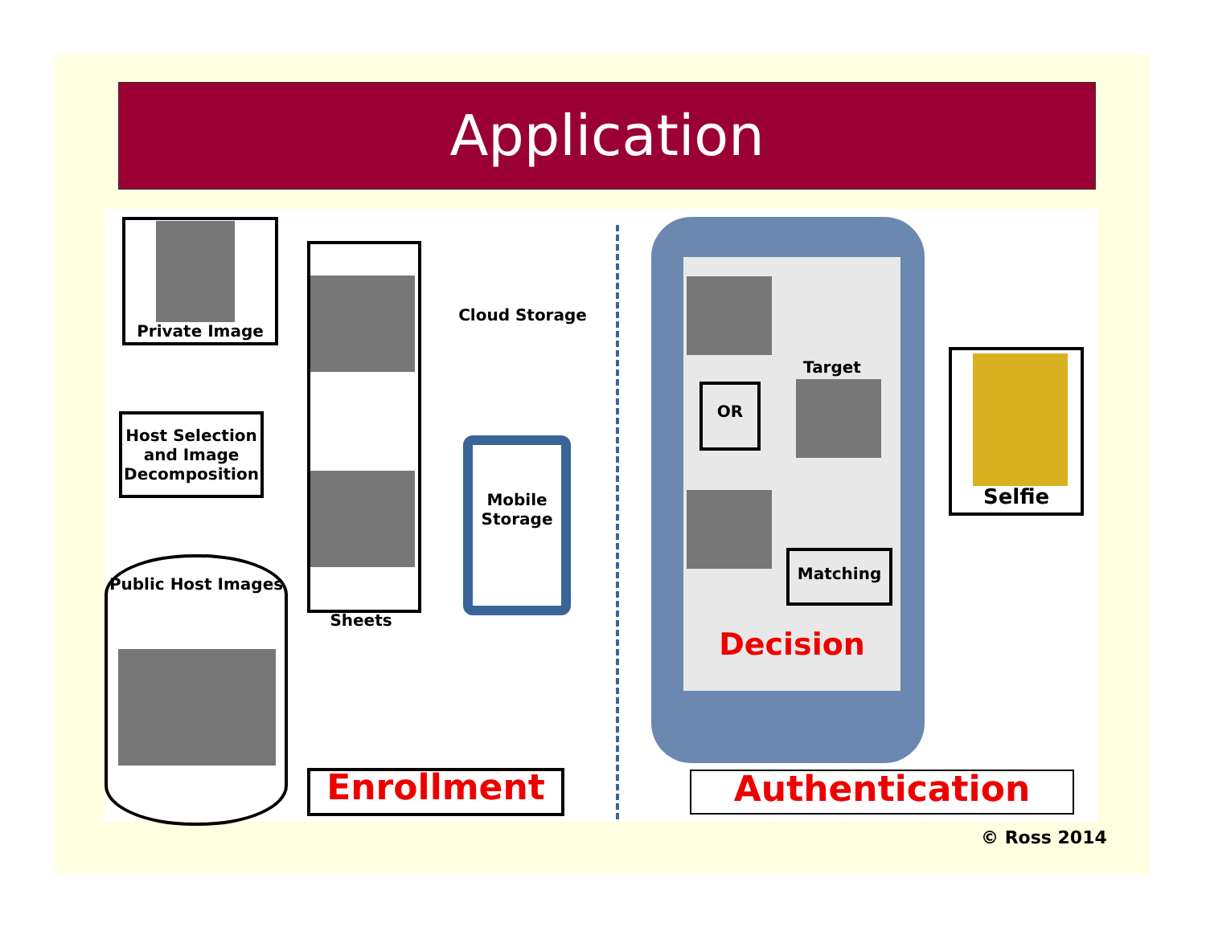Application
Private Image
Host Selection and Image Decomposition
Sheets
Cloud Storage
Mobile Storage
Public Host Images
Enrollment
OR
Target
Matching
Decision
Selfie
Authentication
© Ross 2014